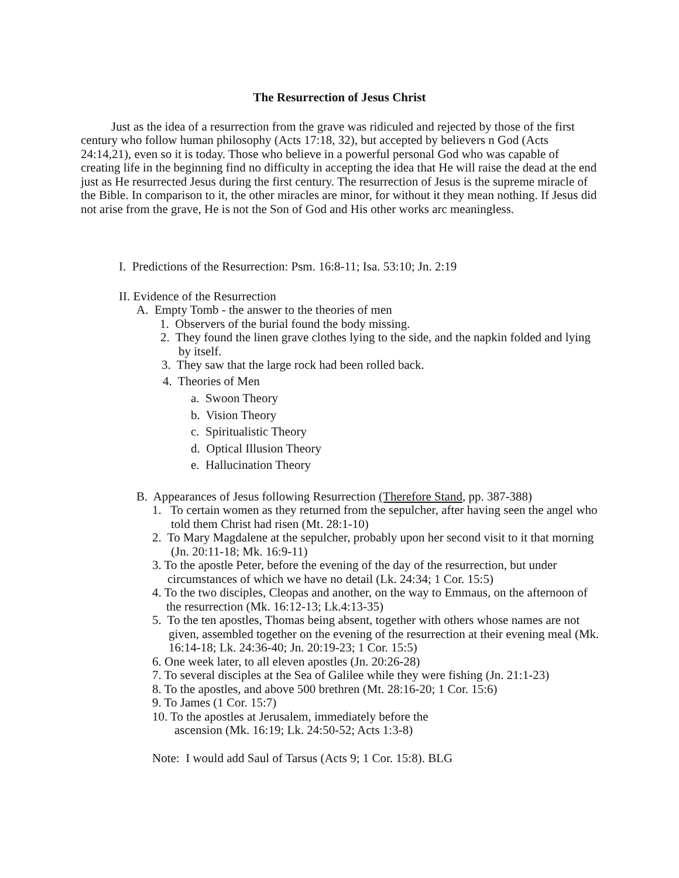The Resurrection of Jesus Christ
Just as the idea of a resurrection from the grave was ridiculed and rejected by those of the first century who follow human philosophy (Acts 17:18, 32), but accepted by believers n God (Acts 24:14,21), even so it is today. Those who believe in a powerful personal God who was capable of creating life in the beginning find no difficulty in accepting the idea that He will raise the dead at the end just as He resurrected Jesus during the first century. The resurrection of Jesus is the supreme miracle of the Bible. In comparison to it, the other miracles are minor, for without it they mean nothing. If Jesus did not arise from the grave, He is not the Son of God and His other works arc meaningless.
I. Predictions of the Resurrection: Psm. 16:8-11; Isa. 53:10; Jn. 2:19
II. Evidence of the Resurrection
A. Empty Tomb - the answer to the theories of men
1. Observers of the burial found the body missing.
2. They found the linen grave clothes lying to the side, and the napkin folded and lying by itself.
3. They saw that the large rock had been rolled back.
4. Theories of Men
a. Swoon Theory
b. Vision Theory
c. Spiritualistic Theory
d. Optical Illusion Theory
e. Hallucination Theory
B. Appearances of Jesus following Resurrection (Therefore Stand, pp. 387-388)
1. To certain women as they returned from the sepulcher, after having seen the angel who told them Christ had risen (Mt. 28:1-10)
2. To Mary Magdalene at the sepulcher, probably upon her second visit to it that morning (Jn. 20:11-18; Mk. 16:9-11)
3. To the apostle Peter, before the evening of the day of the resurrection, but under circumstances of which we have no detail (Lk. 24:34; 1 Cor. 15:5)
4. To the two disciples, Cleopas and another, on the way to Emmaus, on the afternoon of the resurrection (Mk. 16:12-13; Lk.4:13-35)
5. To the ten apostles, Thomas being absent, together with others whose names are not given, assembled together on the evening of the resurrection at their evening meal (Mk. 16:14-18; Lk. 24:36-40; Jn. 20:19-23; 1 Cor. 15:5)
6. One week later, to all eleven apostles (Jn. 20:26-28)
7. To several disciples at the Sea of Galilee while they were fishing (Jn. 21:1-23)
8. To the apostles, and above 500 brethren (Mt. 28:16-20; 1 Cor. 15:6)
9. To James (1 Cor. 15:7)
10. To the apostles at Jerusalem, immediately before the ascension (Mk. 16:19; Lk. 24:50-52; Acts 1:3-8)
Note: I would add Saul of Tarsus (Acts 9; 1 Cor. 15:8). BLG